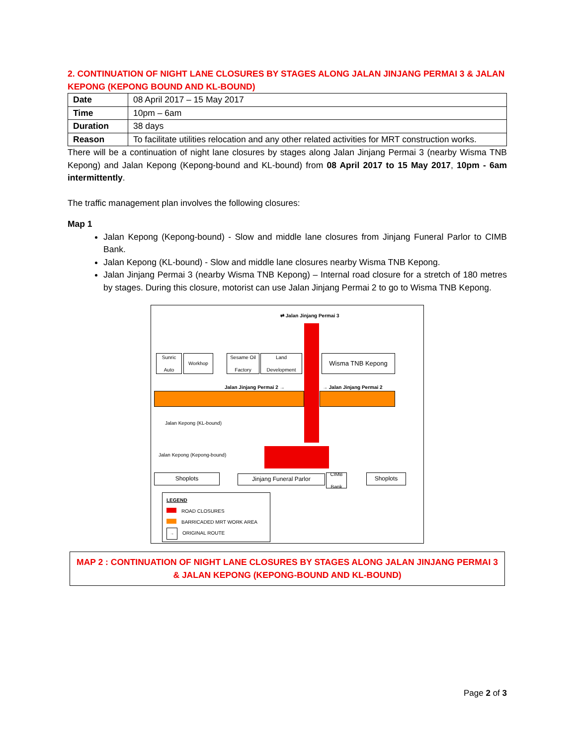2. CONTINUATION OF NIGHT LANE CLOSURES BY STAGES ALONG JALAN JINJANG PERMAI 3 & JALAN KEPONG (KEPONG BOUND AND KL-BOUND)
| Date | 08 April 2017 – 15 May 2017 |
| Time | 10pm – 6am |
| Duration | 38 days |
| Reason | To facilitate utilities relocation and any other related activities for MRT construction works. |
There will be a continuation of night lane closures by stages along Jalan Jinjang Permai 3 (nearby Wisma TNB Kepong) and Jalan Kepong (Kepong-bound and KL-bound) from 08 April 2017 to 15 May 2017, 10pm - 6am intermittently.
The traffic management plan involves the following closures:
Map 1
Jalan Kepong (Kepong-bound) - Slow and middle lane closures from Jinjang Funeral Parlor to CIMB Bank.
Jalan Kepong (KL-bound) - Slow and middle lane closures nearby Wisma TNB Kepong.
Jalan Jinjang Permai 3 (nearby Wisma TNB Kepong) – Internal road closure for a stretch of 180 metres by stages. During this closure, motorist can use Jalan Jinjang Permai 2 to go to Wisma TNB Kepong.
⇄ Jalan Jinjang Permai 3
Sunric Auto
Workhop
Sesame Oil Factory
Land Development
Wisma TNB Kepong
Jalan Jinjang Permai 2 → → Jalan Jinjang Permai 2
Jalan Kepong (KL-bound)
Jalan Kepong (Kepong-bound)
Shoplots Jinjang Funeral Parlor
CIMB Bank
Shoplots
LEGEND
ROAD CLOSURES
BARRICADED MRT WORK AREA
→ ORIGINAL ROUTE
MAP 2 : CONTINUATION OF NIGHT LANE CLOSURES BY STAGES ALONG JALAN JINJANG PERMAI 3 & JALAN KEPONG (KEPONG-BOUND AND KL-BOUND)
Page 2 of 3